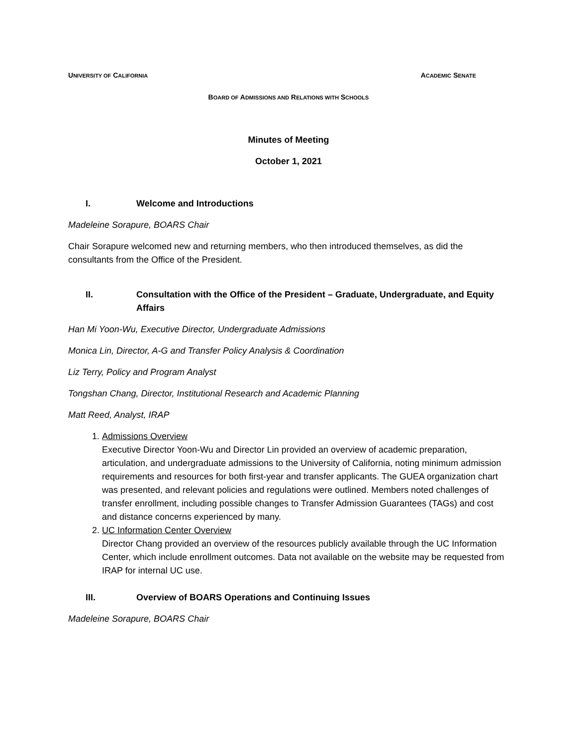UNIVERSITY OF CALIFORNIA ACADEMIC SENATE
BOARD OF ADMISSIONS AND RELATIONS WITH SCHOOLS
Minutes of Meeting
October 1, 2021
I. Welcome and Introductions
Madeleine Sorapure, BOARS Chair
Chair Sorapure welcomed new and returning members, who then introduced themselves, as did the consultants from the Office of the President.
II. Consultation with the Office of the President – Graduate, Undergraduate, and Equity Affairs
Han Mi Yoon-Wu, Executive Director, Undergraduate Admissions
Monica Lin, Director, A-G and Transfer Policy Analysis & Coordination
Liz Terry, Policy and Program Analyst
Tongshan Chang, Director, Institutional Research and Academic Planning
Matt Reed, Analyst, IRAP
1. Admissions Overview
Executive Director Yoon-Wu and Director Lin provided an overview of academic preparation, articulation, and undergraduate admissions to the University of California, noting minimum admission requirements and resources for both first-year and transfer applicants. The GUEA organization chart was presented, and relevant policies and regulations were outlined. Members noted challenges of transfer enrollment, including possible changes to Transfer Admission Guarantees (TAGs) and cost and distance concerns experienced by many.
2. UC Information Center Overview
Director Chang provided an overview of the resources publicly available through the UC Information Center, which include enrollment outcomes. Data not available on the website may be requested from IRAP for internal UC use.
III. Overview of BOARS Operations and Continuing Issues
Madeleine Sorapure, BOARS Chair